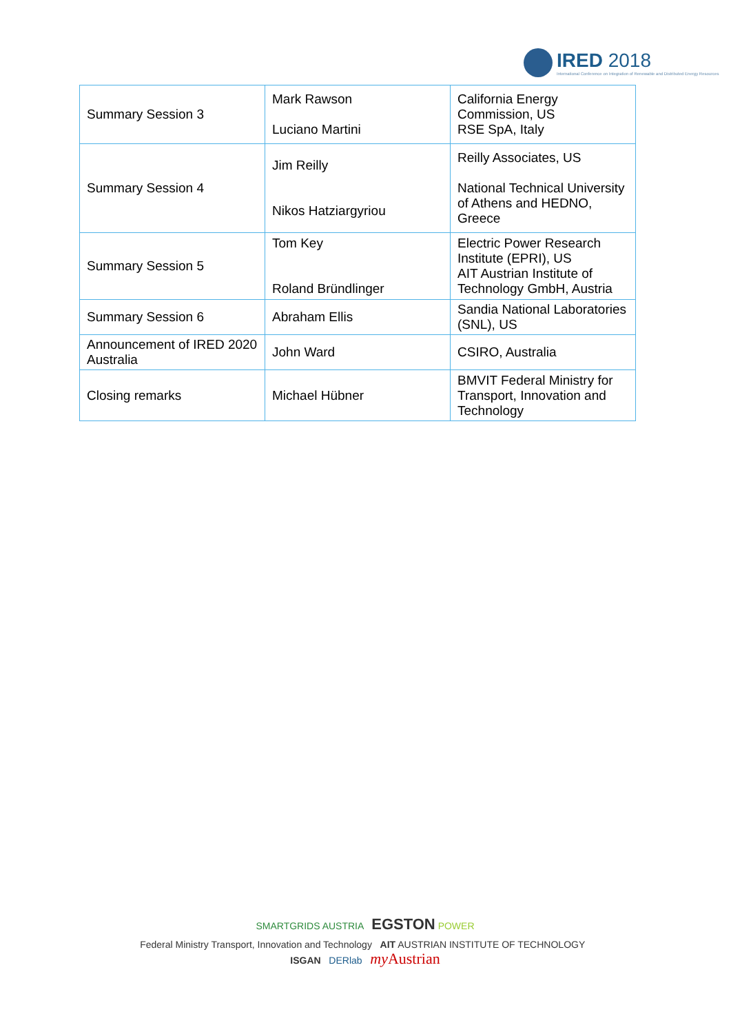IRED 2018
International Conference on Integration of Renewable and Distributed Energy Resources
| Summary Session 3 | Mark Rawson Luciano Martini | California Energy Commission, US RSE SpA, Italy |
| Summary Session 4 | Jim Reilly Nikos Hatziargyriou | Reilly Associates, US National Technical University of Athens and HEDNO, Greece |
| Summary Session 5 | Tom Key Roland Bründlinger | Electric Power Research Institute (EPRI), US AIT Austrian Institute of Technology GmbH, Austria |
| Summary Session 6 | Abraham Ellis | Sandia National Laboratories (SNL), US |
| Announcement of IRED 2020 Australia | John Ward | CSIRO, Australia |
| Closing remarks | Michael Hübner | BMVIT Federal Ministry for Transport, Innovation and Technology |
SMARTGRIDS AUSTRIA EGSTON POWER
Federal Ministry Transport, Innovation and Technology AIT AUSTRIAN INSTITUTE OF TECHNOLOGY ISGAN DERlab my Austrian